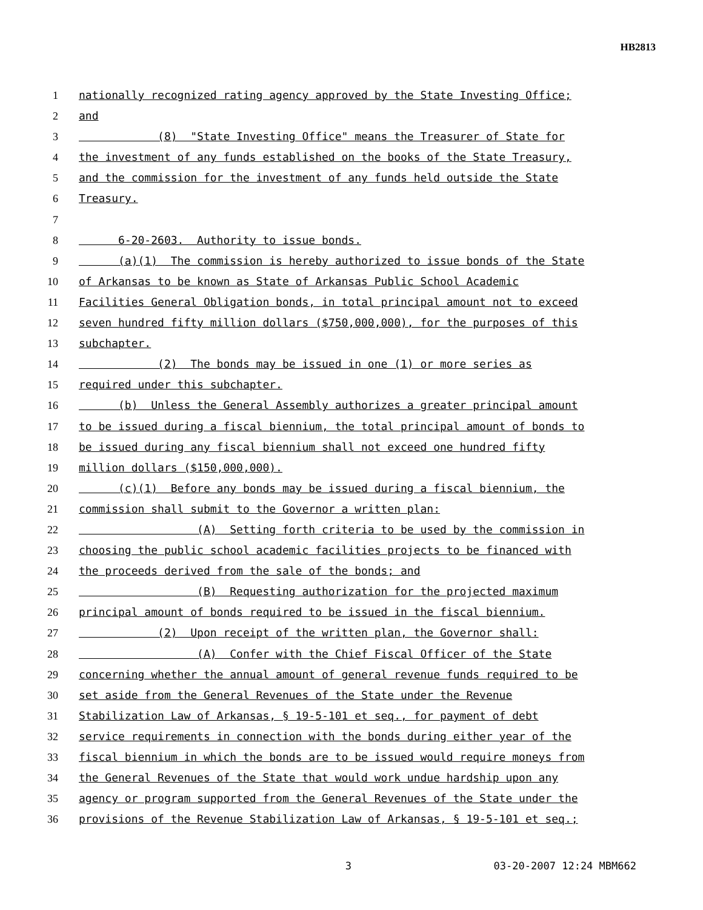HB2813
1 nationally recognized rating agency approved by the State Investing Office;
2 and
3 (8) "State Investing Office" means the Treasurer of State for
4 the investment of any funds established on the books of the State Treasury,
5 and the commission for the investment of any funds held outside the State
6 Treasury.
7
8 6-20-2603. Authority to issue bonds.
9 (a)(1) The commission is hereby authorized to issue bonds of the State
10 of Arkansas to be known as State of Arkansas Public School Academic
11 Facilities General Obligation bonds, in total principal amount not to exceed
12 seven hundred fifty million dollars ($750,000,000), for the purposes of this
13 subchapter.
14 (2) The bonds may be issued in one (1) or more series as
15 required under this subchapter.
16 (b) Unless the General Assembly authorizes a greater principal amount
17 to be issued during a fiscal biennium, the total principal amount of bonds to
18 be issued during any fiscal biennium shall not exceed one hundred fifty
19 million dollars ($150,000,000).
20 (c)(1) Before any bonds may be issued during a fiscal biennium, the
21 commission shall submit to the Governor a written plan:
22 (A) Setting forth criteria to be used by the commission in
23 choosing the public school academic facilities projects to be financed with
24 the proceeds derived from the sale of the bonds; and
25 (B) Requesting authorization for the projected maximum
26 principal amount of bonds required to be issued in the fiscal biennium.
27 (2) Upon receipt of the written plan, the Governor shall:
28 (A) Confer with the Chief Fiscal Officer of the State
29 concerning whether the annual amount of general revenue funds required to be
30 set aside from the General Revenues of the State under the Revenue
31 Stabilization Law of Arkansas, § 19-5-101 et seq., for payment of debt
32 service requirements in connection with the bonds during either year of the
33 fiscal biennium in which the bonds are to be issued would require moneys from
34 the General Revenues of the State that would work undue hardship upon any
35 agency or program supported from the General Revenues of the State under the
36 provisions of the Revenue Stabilization Law of Arkansas, § 19-5-101 et seq.;
3 03-20-2007 12:24 MBM662